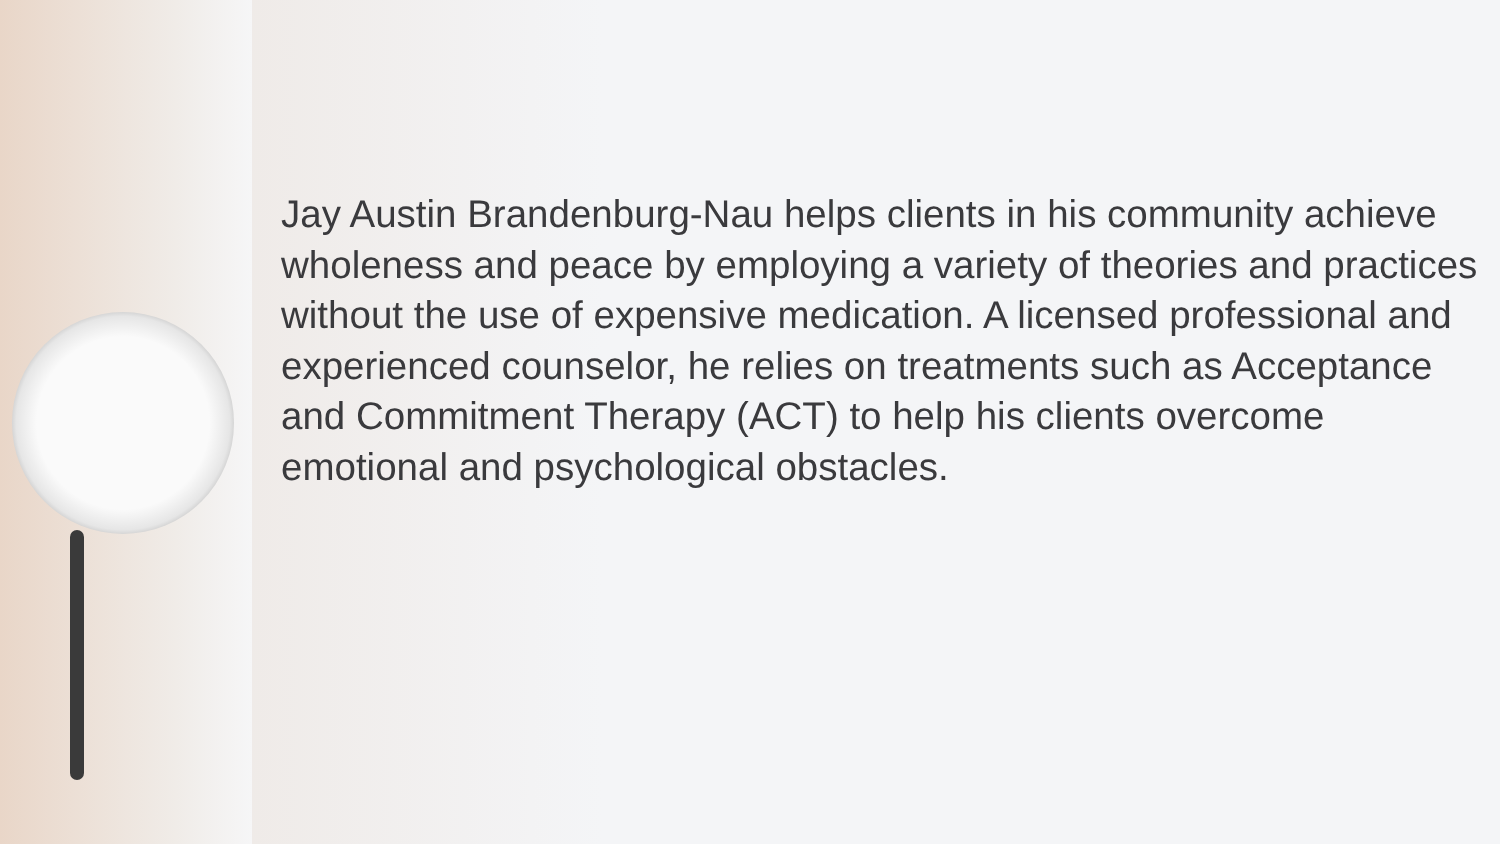Jay Austin Brandenburg-Nau helps clients in his community achieve wholeness and peace by employing a variety of theories and practices without the use of expensive medication. A licensed professional and experienced counselor, he relies on treatments such as Acceptance and Commitment Therapy (ACT) to help his clients overcome emotional and psychological obstacles.